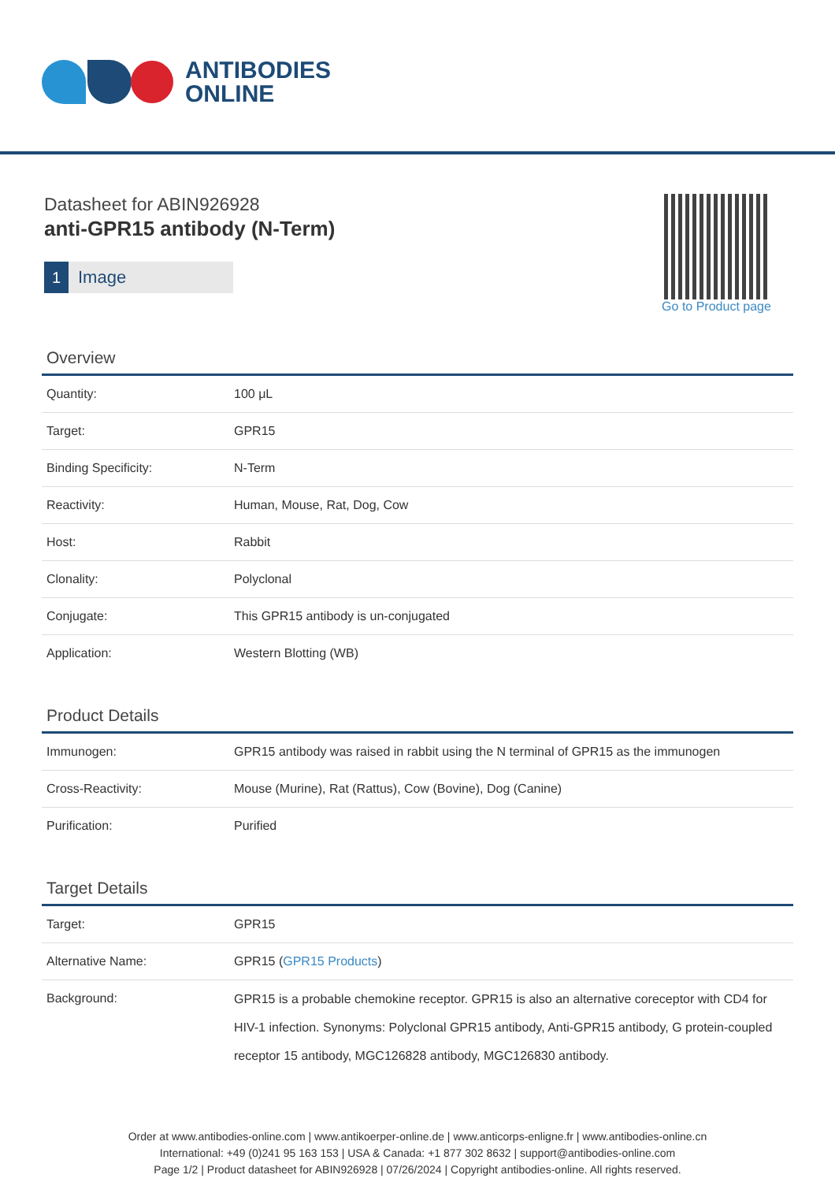ANTIBODIES
ONLINE
Datasheet for ABIN926928
anti-GPR15 antibody (N-Term)
1 Image
Go to Product page
Overview
| Quantity: | 100 μL |
| Target: | GPR15 |
| Binding Specificity: | N-Term |
| Reactivity: | Human, Mouse, Rat, Dog, Cow |
| Host: | Rabbit |
| Clonality: | Polyclonal |
| Conjugate: | This GPR15 antibody is un-conjugated |
| Application: | Western Blotting (WB) |
Product Details
| Immunogen: | GPR15 antibody was raised in rabbit using the N terminal of GPR15 as the immunogen |
| Cross-Reactivity: | Mouse (Murine), Rat (Rattus), Cow (Bovine), Dog (Canine) |
| Purification: | Purified |
Target Details
| Target: | GPR15 |
| Alternative Name: | GPR15 ( GPR15 Products ) |
| Background: | GPR15 is a probable chemokine receptor. GPR15 is also an alternative coreceptor with CD4 for HIV-1 infection. Synonyms: Polyclonal GPR15 antibody, Anti-GPR15 antibody, G protein-coupled receptor 15 antibody, MGC126828 antibody, MGC126830 antibody. |
Order at www.antibodies-online.com | www.antikoerper-online.de | www.anticorps-enligne.fr | www.antibodies-online.cn
International: +49 (0)241 95 163 153 | USA & Canada: +1 877 302 8632 | support@antibodies-online.com
Page 1/2 | Product datasheet for ABIN926928 | 07/26/2024 | Copyright antibodies-online. All rights reserved.